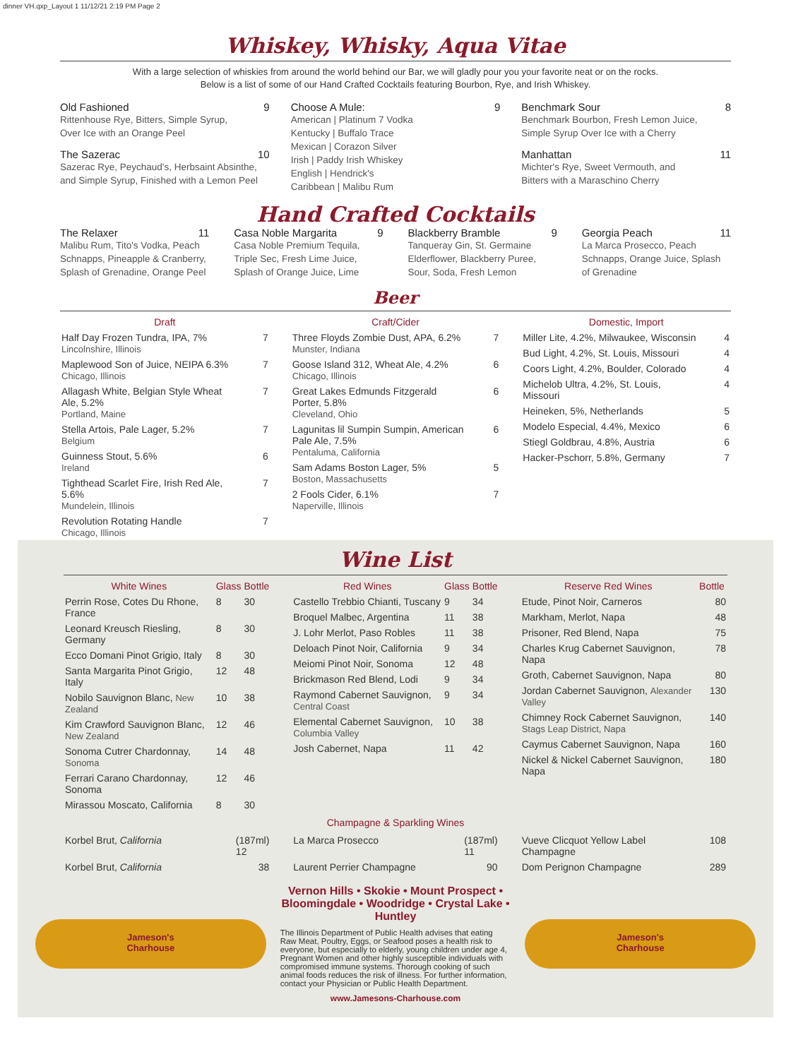dinner VH.qxp_Layout 1 11/12/21 2:19 PM Page 2
Whiskey, Whisky, Aqua Vitae
With a large selection of whiskies from around the world behind our Bar, we will gladly pour you your favorite neat or on the rocks.
Below is a list of some of our Hand Crafted Cocktails featuring Bourbon, Rye, and Irish Whiskey.
Old Fashioned 9
Rittenhouse Rye, Bitters, Simple Syrup,
Over Ice with an Orange Peel
The Sazerac 10
Sazerac Rye, Peychaud's, Herbsaint Absinthe,
and Simple Syrup, Finished with a Lemon Peel
Choose A Mule: 9
American | Platinum 7 Vodka
Kentucky | Buffalo Trace
Mexican | Corazon Silver
Irish | Paddy Irish Whiskey
English | Hendrick's
Caribbean | Malibu Rum
Benchmark Sour 8
Benchmark Bourbon, Fresh Lemon Juice,
Simple Syrup Over Ice with a Cherry
Manhattan 11
Michter's Rye, Sweet Vermouth, and
Bitters with a Maraschino Cherry
Hand Crafted Cocktails
The Relaxer 11
Malibu Rum, Tito's Vodka, Peach Schnapps, Pineapple & Cranberry, Splash of Grenadine, Orange Peel
Casa Noble Margarita 9
Casa Noble Premium Tequila, Triple Sec, Fresh Lime Juice, Splash of Orange Juice, Lime
Blackberry Bramble 9
Tanqueray Gin, St. Germaine Elderflower, Blackberry Puree, Sour, Soda, Fresh Lemon
Georgia Peach 11
La Marca Prosecco, Peach Schnapps, Orange Juice, Splash of Grenadine
Beer
| Draft | |
| --- | --- |
| Half Day Frozen Tundra, IPA, 7% Lincolnshire, Illinois | 7 |
| Maplewood Son of Juice, NEIPA 6.3% Chicago, Illinois | 7 |
| Allagash White, Belgian Style Wheat Ale, 5.2% Portland, Maine | 7 |
| Stella Artois, Pale Lager, 5.2% Belgium | 7 |
| Guinness Stout, 5.6% Ireland | 6 |
| Tighthead Scarlet Fire, Irish Red Ale, 5.6% Mundelein, Illinois | 7 |
| Revolution Rotating Handle Chicago, Illinois | 7 |
| Craft/Cider | |
| --- | --- |
| Three Floyds Zombie Dust, APA, 6.2% Munster, Indiana | 7 |
| Goose Island 312, Wheat Ale, 4.2% Chicago, Illinois | 6 |
| Great Lakes Edmunds Fitzgerald Porter, 5.8% Cleveland, Ohio | 6 |
| Lagunitas lil Sumpin Sumpin, American Pale Ale, 7.5% Pentaluma, California | 6 |
| Sam Adams Boston Lager, 5% Boston, Massachusetts | 5 |
| 2 Fools Cider, 6.1% Naperville, Illinois | 7 |
| Domestic, Import | |
| --- | --- |
| Miller Lite, 4.2%, Milwaukee, Wisconsin | 4 |
| Bud Light, 4.2%, St. Louis, Missouri | 4 |
| Coors Light, 4.2%, Boulder, Colorado | 4 |
| Michelob Ultra, 4.2%, St. Louis, Missouri | 4 |
| Heineken, 5%, Netherlands | 5 |
| Modelo Especial, 4.4%, Mexico | 6 |
| Stiegl Goldbrau, 4.8%, Austria | 6 |
| Hacker-Pschorr, 5.8%, Germany | 7 |
Wine List
| White Wines | Glass | Bottle |
| --- | --- | --- |
| Perrin Rose, Cotes Du Rhone, France | 8 | 30 |
| Leonard Kreusch Riesling, Germany | 8 | 30 |
| Ecco Domani Pinot Grigio, Italy | 8 | 30 |
| Santa Margarita Pinot Grigio, Italy | 12 | 48 |
| Nobilo Sauvignon Blanc, New Zealand | 10 | 38 |
| Kim Crawford Sauvignon Blanc, New Zealand | 12 | 46 |
| Sonoma Cutrer Chardonnay, Sonoma | 14 | 48 |
| Ferrari Carano Chardonnay, Sonoma | 12 | 46 |
| Mirassou Moscato, California | 8 | 30 |
| Red Wines | Glass | Bottle |
| --- | --- | --- |
| Castello Trebbio Chianti, Tuscany | 9 | 34 |
| Broquel Malbec, Argentina | 11 | 38 |
| J. Lohr Merlot, Paso Robles | 11 | 38 |
| Deloach Pinot Noir, California | 9 | 34 |
| Meiomi Pinot Noir, Sonoma | 12 | 48 |
| Brickmason Red Blend, Lodi | 9 | 34 |
| Raymond Cabernet Sauvignon, Central Coast | 9 | 34 |
| Elemental Cabernet Sauvignon, Columbia Valley | 10 | 38 |
| Josh Cabernet, Napa | 11 | 42 |
| Reserve Red Wines | Bottle |
| --- | --- |
| Etude, Pinot Noir, Carneros | 80 |
| Markham, Merlot, Napa | 48 |
| Prisoner, Red Blend, Napa | 75 |
| Charles Krug Cabernet Sauvignon, Napa | 78 |
| Groth, Cabernet Sauvignon, Napa | 80 |
| Jordan Cabernet Sauvignon, Alexander Valley | 130 |
| Chimney Rock Cabernet Sauvignon, Stags Leap District, Napa | 140 |
| Caymus Cabernet Sauvignon, Napa | 160 |
| Nickel & Nickel Cabernet Sauvignon, Napa | 180 |
Champagne & Sparkling Wines
| Korbel Brut, California | (187ml) 12 |
| Korbel Brut, California | 38 |
| La Marca Prosecco | (187ml) 11 |
| Laurent Perrier Champagne | 90 |
| Vueve Clicquot Yellow Label Champagne | 108 |
| Dom Perignon Champagne | 289 |
Jameson's
Charhouse
Vernon Hills • Skokie • Mount Prospect • Bloomingdale • Woodridge • Crystal Lake • Huntley
The Illinois Department of Public Health advises that eating Raw Meat, Poultry, Eggs, or Seafood poses a health risk to everyone, but especially to elderly, young children under age 4, Pregnant Women and other highly susceptible individuals with compromised immune systems. Thorough cooking of such animal foods reduces the risk of illness. For further information, contact your Physician or Public Health Department.
www.Jamesons-Charhouse.com
Jameson's
Charhouse